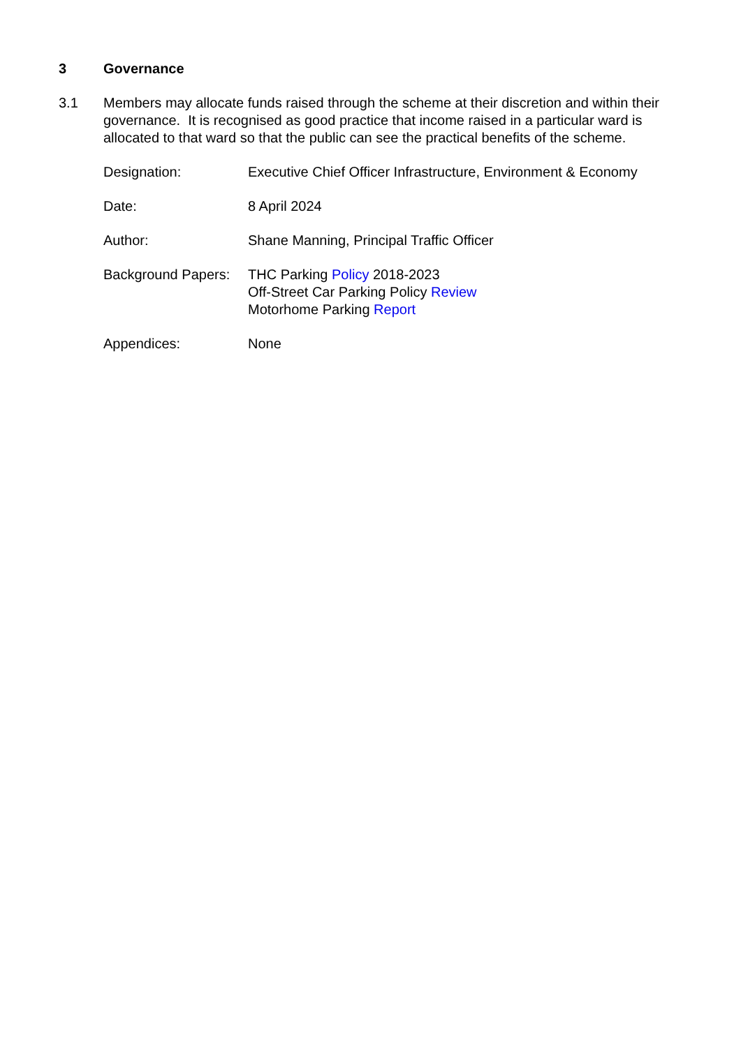3 Governance
3.1 Members may allocate funds raised through the scheme at their discretion and within their governance. It is recognised as good practice that income raised in a particular ward is allocated to that ward so that the public can see the practical benefits of the scheme.
| Designation: | Executive Chief Officer Infrastructure, Environment & Economy |
| Date: | 8 April 2024 |
| Author: | Shane Manning, Principal Traffic Officer |
| Background Papers: | THC Parking Policy 2018-2023 Off-Street Car Parking Policy Review Motorhome Parking Report |
| Appendices: | None |